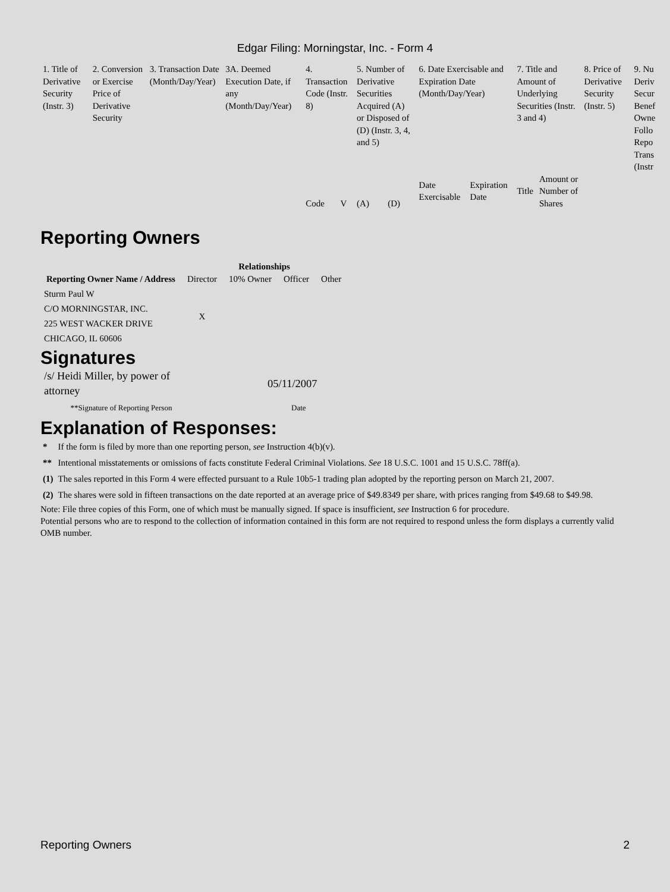Edgar Filing: Morningstar, Inc. - Form 4
| 1. Title of Derivative Security (Instr. 3) | 2. Conversion or Exercise Price of Derivative Security | 3. Transaction Date (Month/Day/Year) | 3A. Deemed Execution Date, if any (Month/Day/Year) | 4. Transaction Code (Instr. 8) | | 5. Number of Derivative Securities Acquired (A) or Disposed of (D) (Instr. 3, 4, and 5) | | 6. Date Exercisable and Expiration Date (Month/Day/Year) | | 7. Title and Amount of Underlying Securities (Instr. 3 and 4) | | 8. Price of Derivative Security (Instr. 5) | 9. Nu Deriv Secur Benef Owne Follo Repo Trans (Instr |
| | | | | Code | V | (A) | (D) | Date Exercisable | Expiration Date | Title | Amount or Number of Shares | | |
Reporting Owners
| Reporting Owner Name / Address | Relationships | | | |
| --- | --- | --- | --- | --- |
| | Director | 10% Owner | Officer | Other |
| Sturm Paul W C/O MORNINGSTAR, INC. 225 WEST WACKER DRIVE CHICAGO, IL 60606 | X | | | |
Signatures
| /s/ Heidi Miller, by power of attorney | 05/11/2007 |
| **Signature of Reporting Person | Date |
Explanation of Responses:
| * | If the form is filed by more than one reporting person, see Instruction 4(b)(v). |
| ** | Intentional misstatements or omissions of facts constitute Federal Criminal Violations. See 18 U.S.C. 1001 and 15 U.S.C. 78ff(a). |
| (1) | The sales reported in this Form 4 were effected pursuant to a Rule 10b5-1 trading plan adopted by the reporting person on March 21, 2007. |
| (2) | The shares were sold in fifteen transactions on the date reported at an average price of $49.8349 per share, with prices ranging from $49.68 to $49.98. |
Note: File three copies of this Form, one of which must be manually signed. If space is insufficient, see Instruction 6 for procedure.
Potential persons who are to respond to the collection of information contained in this form are not required to respond unless the form displays a currently valid OMB number.
Reporting Owners 2